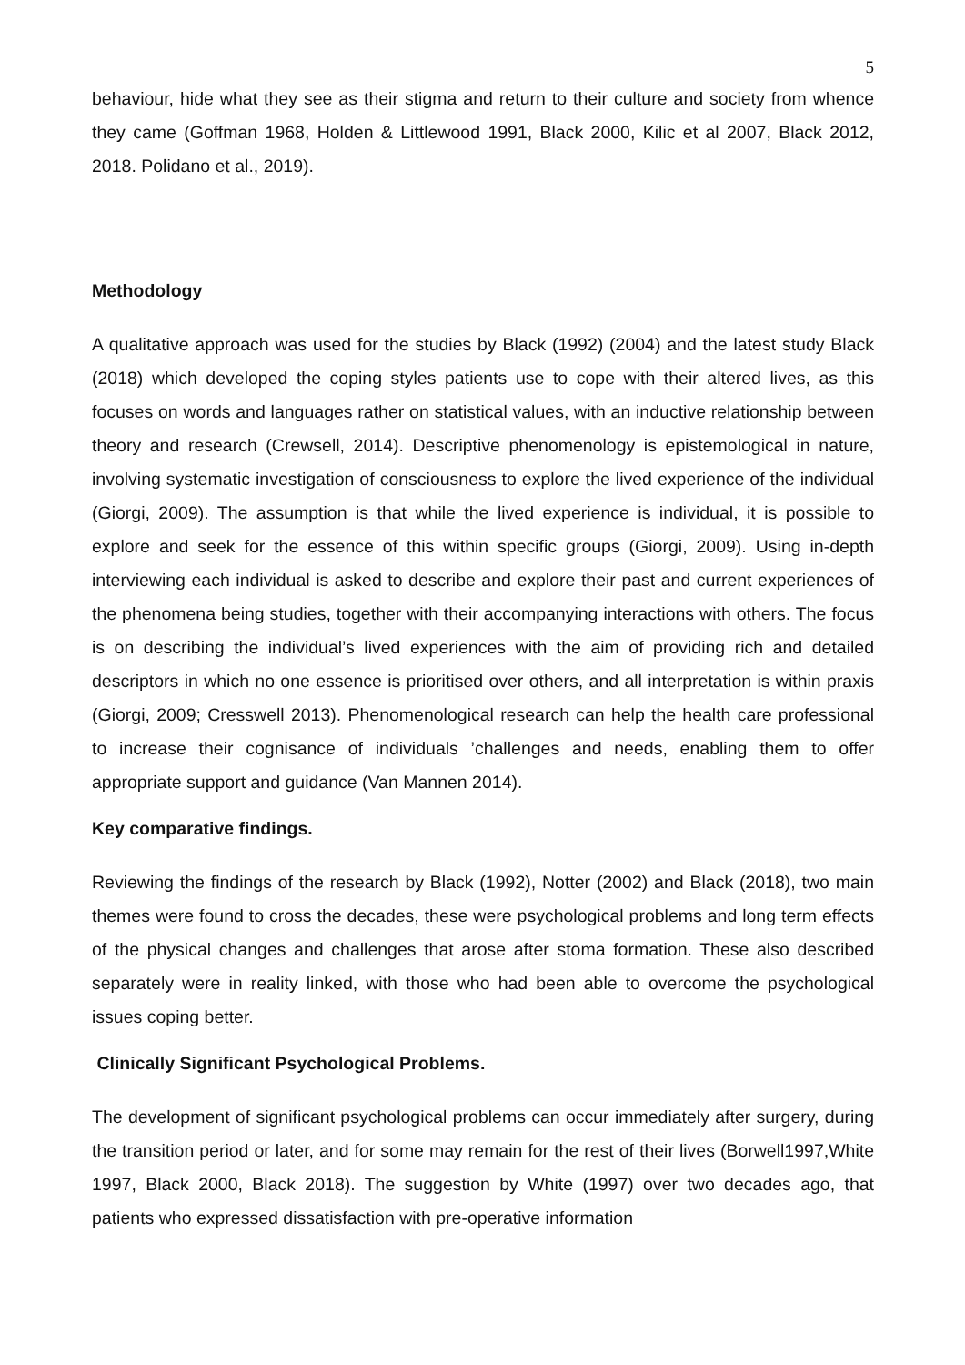5
behaviour, hide what they see as their stigma and return to their culture and society from whence they came (Goffman 1968, Holden & Littlewood 1991, Black 2000, Kilic et al 2007, Black 2012, 2018. Polidano et al., 2019).
Methodology
A qualitative approach was used for the studies by Black (1992) (2004) and the latest study Black (2018) which developed the coping styles patients use to cope with their altered lives, as this focuses on words and languages rather on statistical values, with an inductive relationship between theory and research (Crewsell, 2014). Descriptive phenomenology is epistemological in nature, involving systematic investigation of consciousness to explore the lived experience of the individual (Giorgi, 2009). The assumption is that while the lived experience is individual, it is possible to explore and seek for the essence of this within specific groups (Giorgi, 2009). Using in-depth interviewing each individual is asked to describe and explore their past and current experiences of the phenomena being studies, together with their accompanying interactions with others. The focus is on describing the individual’s lived experiences with the aim of providing rich and detailed descriptors in which no one essence is prioritised over others, and all interpretation is within praxis (Giorgi, 2009; Cresswell 2013). Phenomenological research can help the health care professional to increase their cognisance of individuals ’challenges and needs, enabling them to offer appropriate support and guidance (Van Mannen 2014).
Key comparative findings.
Reviewing the findings of the research by Black (1992), Notter (2002) and Black (2018), two main themes were found to cross the decades, these were psychological problems and long term effects of the physical changes and challenges that arose after stoma formation. These also described separately were in reality linked, with those who had been able to overcome the psychological issues coping better.
Clinically Significant Psychological Problems.
The development of significant psychological problems can occur immediately after surgery, during the transition period or later, and for some may remain for the rest of their lives (Borwell1997,White 1997, Black 2000, Black 2018). The suggestion by White (1997) over two decades ago, that patients who expressed dissatisfaction with pre-operative information